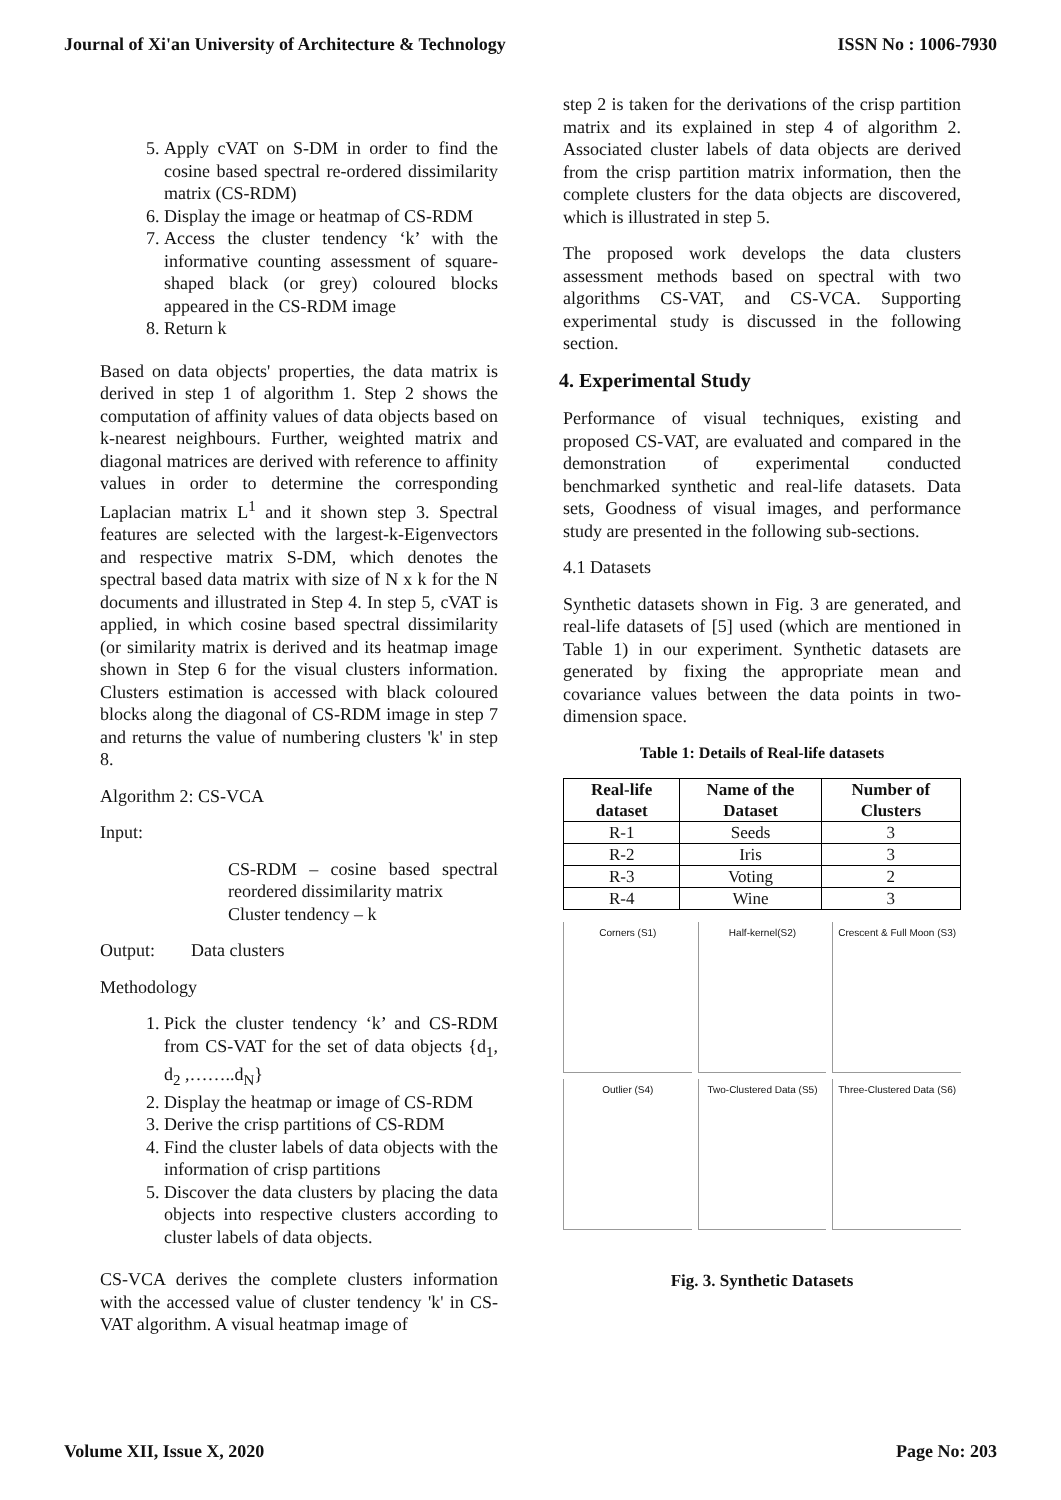Journal of Xi'an University of Architecture & Technology ISSN No : 1006-7930
5. Apply cVAT on S-DM in order to find the cosine based spectral re-ordered dissimilarity matrix (CS-RDM)
6. Display the image or heatmap of CS-RDM
7. Access the cluster tendency ‘k’ with the informative counting assessment of square-shaped black (or grey) coloured blocks appeared in the CS-RDM image
8. Return k
Based on data objects' properties, the data matrix is derived in step 1 of algorithm 1. Step 2 shows the computation of affinity values of data objects based on k-nearest neighbours. Further, weighted matrix and diagonal matrices are derived with reference to affinity values in order to determine the corresponding Laplacian matrix L<sup>1</sup> and it shown step 3. Spectral features are selected with the largest-k-Eigenvectors and respective matrix S-DM, which denotes the spectral based data matrix with size of N x k for the N documents and illustrated in Step 4. In step 5, cVAT is applied, in which cosine based spectral dissimilarity (or similarity matrix is derived and its heatmap image shown in Step 6 for the visual clusters information. Clusters estimation is accessed with black coloured blocks along the diagonal of CS-RDM image in step 7 and returns the value of numbering clusters 'k' in step 8.
Algorithm 2: CS-VCA
Input:
CS-RDM – cosine based spectral reordered dissimilarity matrix
Cluster tendency – k
Output: Data clusters
Methodology
1. Pick the cluster tendency ‘k’ and CS-RDM from CS-VAT for the set of data objects {d<sub>1</sub>, d<sub>2</sub> ,……..d<sub>N</sub>}
2. Display the heatmap or image of CS-RDM
3. Derive the crisp partitions of CS-RDM
4. Find the cluster labels of data objects with the information of crisp partitions
5. Discover the data clusters by placing the data objects into respective clusters according to cluster labels of data objects.
CS-VCA derives the complete clusters information with the accessed value of cluster tendency 'k' in CS-VAT algorithm. A visual heatmap image of
step 2 is taken for the derivations of the crisp partition matrix and its explained in step 4 of algorithm 2. Associated cluster labels of data objects are derived from the crisp partition matrix information, then the complete clusters for the data objects are discovered, which is illustrated in step 5.
The proposed work develops the data clusters assessment methods based on spectral with two algorithms CS-VAT, and CS-VCA. Supporting experimental study is discussed in the following section.
4. Experimental Study
Performance of visual techniques, existing and proposed CS-VAT, are evaluated and compared in the demonstration of experimental conducted benchmarked synthetic and real-life datasets. Data sets, Goodness of visual images, and performance study are presented in the following sub-sections.
4.1 Datasets
Synthetic datasets shown in Fig. 3 are generated, and real-life datasets of [5] used (which are mentioned in Table 1) in our experiment. Synthetic datasets are generated by fixing the appropriate mean and covariance values between the data points in two-dimension space.
Table 1: Details of Real-life datasets
| Real-life dataset | Name of the Dataset | Number of Clusters |
| --- | --- | --- |
| R-1 | Seeds | 3 |
| R-2 | Iris | 3 |
| R-3 | Voting | 2 |
| R-4 | Wine | 3 |
Corners (S1)
Half-kernel(S2)
Crescent & Full Moon (S3)
Outlier (S4)
Two-Clustered Data (S5)
Three-Clustered Data (S6)
Fig. 3. Synthetic Datasets
Volume XII, Issue X, 2020 Page No: 203